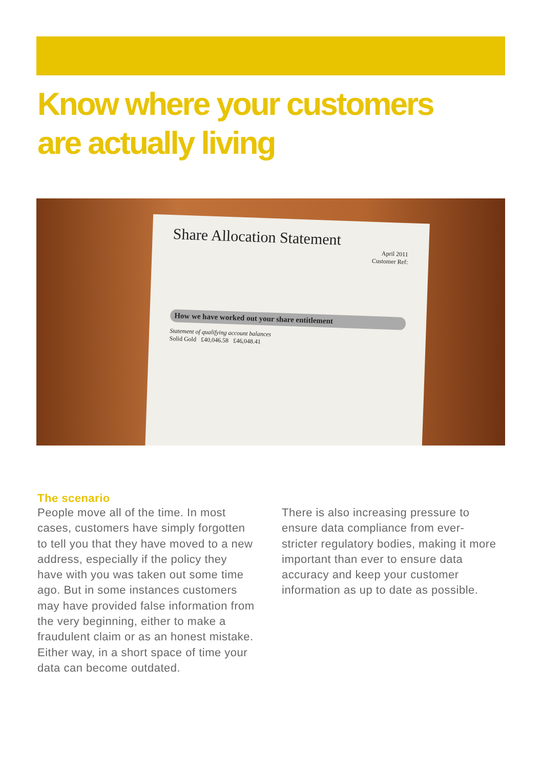Know where your customers
are actually living
Share Allocation Statement
April 2011
Customer Ref:
How we have worked out your share entitlement
Statement of qualifying account balances
Solid Gold £40,046.58 £46,048.41
The scenario
People move all of the time. In most cases, customers have simply forgotten to tell you that they have moved to a new address, especially if the policy they have with you was taken out some time ago. But in some instances customers may have provided false information from the very beginning, either to make a fraudulent claim or as an honest mistake. Either way, in a short space of time your data can become outdated.
There is also increasing pressure to ensure data compliance from ever-stricter regulatory bodies, making it more important than ever to ensure data accuracy and keep your customer information as up to date as possible.